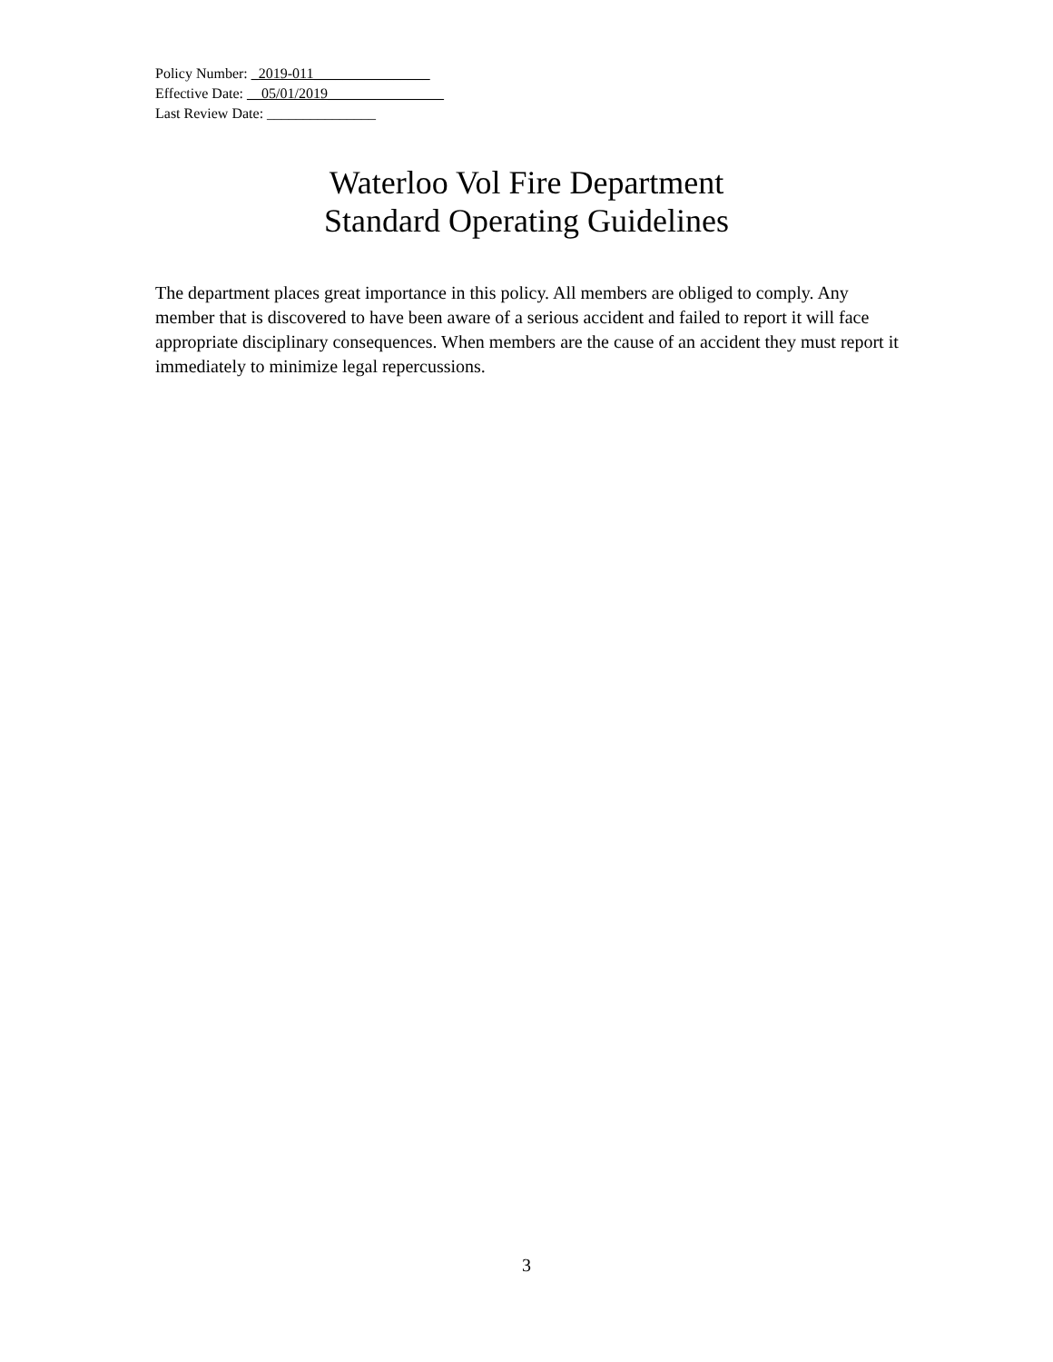Policy Number: _2019-011________________
Effective Date: __05/01/2019________________
Last Review Date: _______________
Waterloo Vol Fire Department
Standard Operating Guidelines
The department places great importance in this policy. All members are obliged to comply. Any member that is discovered to have been aware of a serious accident and failed to report it will face appropriate disciplinary consequences. When members are the cause of an accident they must report it immediately to minimize legal repercussions.
3